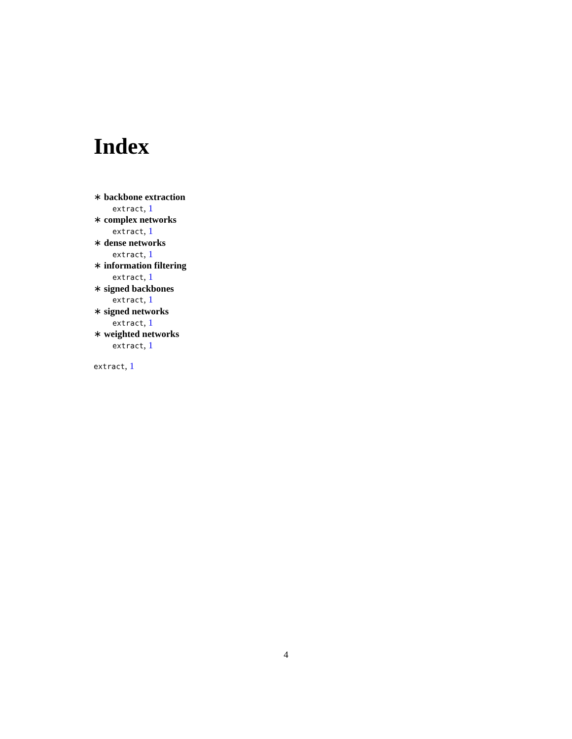Index
∗ backbone extraction
extract, 1
∗ complex networks
extract, 1
∗ dense networks
extract, 1
∗ information filtering
extract, 1
∗ signed backbones
extract, 1
∗ signed networks
extract, 1
∗ weighted networks
extract, 1
extract, 1
4